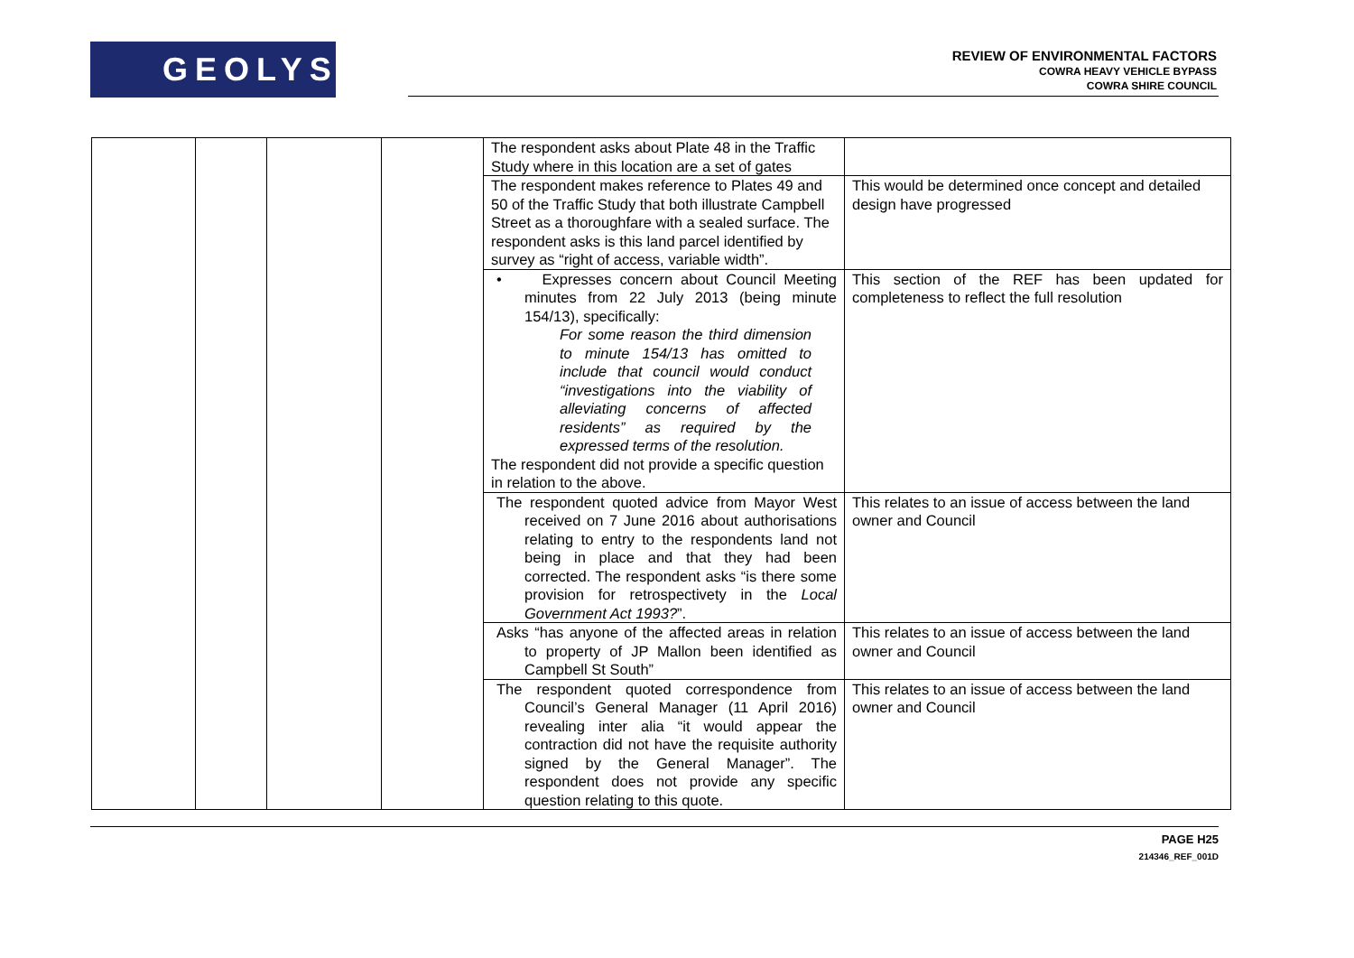GEOLYSE
REVIEW OF ENVIRONMENTAL FACTORS
COWRA HEAVY VEHICLE BYPASS
COWRA SHIRE COUNCIL
| | | | | The respondent asks about Plate 48 in the Traffic Study where in this location are a set of gates | |
| | | | | The respondent makes reference to Plates 49 and 50 of the Traffic Study that both illustrate Campbell Street as a thoroughfare with a sealed surface. The respondent asks is this land parcel identified by survey as “right of access, variable width”. | This would be determined once concept and detailed design have progressed |
| | | | | • Expresses concern about Council Meeting minutes from 22 July 2013 (being minute 154/13), specifically: For some reason the third dimension to minute 154/13 has omitted to include that council would conduct “investigations into the viability of alleviating concerns of affected residents” as required by the expressed terms of the resolution. The respondent did not provide a specific question in relation to the above. | This section of the REF has been updated for completeness to reflect the full resolution |
| | | | | The respondent quoted advice from Mayor West received on 7 June 2016 about authorisations relating to entry to the respondents land not being in place and that they had been corrected. The respondent asks “is there some provision for retrospectivety in the Local Government Act 1993? ”. | This relates to an issue of access between the land owner and Council |
| | | | | Asks “has anyone of the affected areas in relation to property of JP Mallon been identified as Campbell St South” | This relates to an issue of access between the land owner and Council |
| | | | | The respondent quoted correspondence from Council’s General Manager (11 April 2016) revealing inter alia “it would appear the contraction did not have the requisite authority signed by the General Manager”. The respondent does not provide any specific question relating to this quote. | This relates to an issue of access between the land owner and Council |
PAGE H25
214346_REF_001D